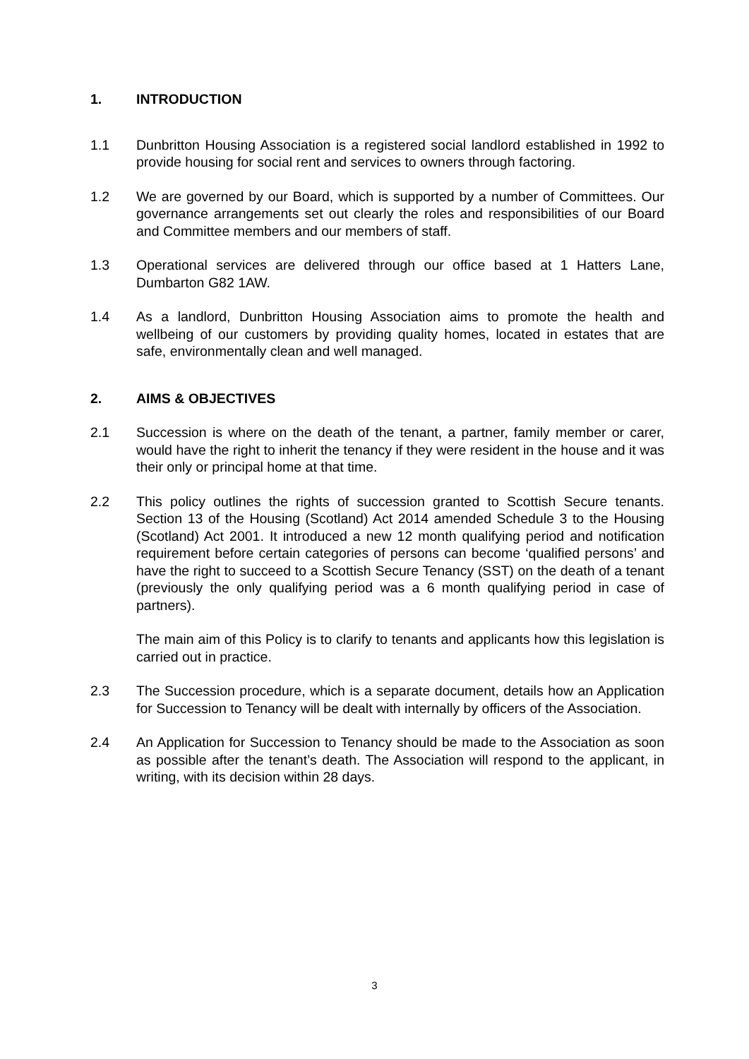1. INTRODUCTION
1.1 Dunbritton Housing Association is a registered social landlord established in 1992 to provide housing for social rent and services to owners through factoring.
1.2 We are governed by our Board, which is supported by a number of Committees. Our governance arrangements set out clearly the roles and responsibilities of our Board and Committee members and our members of staff.
1.3 Operational services are delivered through our office based at 1 Hatters Lane, Dumbarton G82 1AW.
1.4 As a landlord, Dunbritton Housing Association aims to promote the health and wellbeing of our customers by providing quality homes, located in estates that are safe, environmentally clean and well managed.
2. AIMS & OBJECTIVES
2.1 Succession is where on the death of the tenant, a partner, family member or carer, would have the right to inherit the tenancy if they were resident in the house and it was their only or principal home at that time.
2.2 This policy outlines the rights of succession granted to Scottish Secure tenants. Section 13 of the Housing (Scotland) Act 2014 amended Schedule 3 to the Housing (Scotland) Act 2001. It introduced a new 12 month qualifying period and notification requirement before certain categories of persons can become ‘qualified persons’ and have the right to succeed to a Scottish Secure Tenancy (SST) on the death of a tenant (previously the only qualifying period was a 6 month qualifying period in case of partners).
The main aim of this Policy is to clarify to tenants and applicants how this legislation is carried out in practice.
2.3 The Succession procedure, which is a separate document, details how an Application for Succession to Tenancy will be dealt with internally by officers of the Association.
2.4 An Application for Succession to Tenancy should be made to the Association as soon as possible after the tenant’s death. The Association will respond to the applicant, in writing, with its decision within 28 days.
3